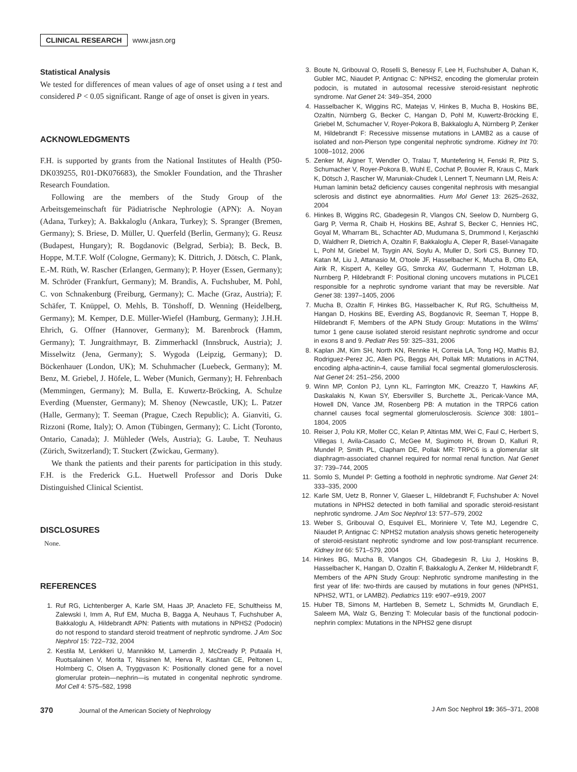CLINICAL RESEARCH www.jasn.org
Statistical Analysis
We tested for differences of mean values of age of onset using a t test and considered P < 0.05 significant. Range of age of onset is given in years.
ACKNOWLEDGMENTS
F.H. is supported by grants from the National Institutes of Health (P50-DK039255, R01-DK076683), the Smokler Foundation, and the Thrasher Research Foundation.
Following are the members of the Study Group of the Arbeitsgemeinschaft für Pädiatrische Nephrologie (APN): A. Noyan (Adana, Turkey); A. Bakkaloglu (Ankara, Turkey); S. Spranger (Bremen, Germany); S. Briese, D. Müller, U. Querfeld (Berlin, Germany); G. Reusz (Budapest, Hungary); R. Bogdanovic (Belgrad, Serbia); B. Beck, B. Hoppe, M.T.F. Wolf (Cologne, Germany); K. Dittrich, J. Dötsch, C. Plank, E.-M. Rüth, W. Rascher (Erlangen, Germany); P. Hoyer (Essen, Germany); M. Schröder (Frankfurt, Germany); M. Brandis, A. Fuchshuber, M. Pohl, C. von Schnakenburg (Freiburg, Germany); C. Mache (Graz, Austria); F. Schäfer, T. Knüppel, O. Mehls, B. Tönshoff, D. Wenning (Heidelberg, Germany); M. Kemper, D.E. Müller-Wiefel (Hamburg, Germany); J.H.H. Ehrich, G. Offner (Hannover, Germany); M. Barenbrock (Hamm, Germany); T. Jungraithmayr, B. Zimmerhackl (Innsbruck, Austria); J. Misselwitz (Jena, Germany); S. Wygoda (Leipzig, Germany); D. Böckenhauer (London, UK); M. Schuhmacher (Luebeck, Germany); M. Benz, M. Griebel, J. Höfele, L. Weber (Munich, Germany); H. Fehrenbach (Memmingen, Germany); M. Bulla, E. Kuwertz-Bröcking, A. Schulze Everding (Muenster, Germany); M. Shenoy (Newcastle, UK); L. Patzer (Halle, Germany); T. Seeman (Prague, Czech Republic); A. Gianviti, G. Rizzoni (Rome, Italy); O. Amon (Tübingen, Germany); C. Licht (Toronto, Ontario, Canada); J. Mühleder (Wels, Austria); G. Laube, T. Neuhaus (Zürich, Switzerland); T. Stuckert (Zwickau, Germany).
We thank the patients and their parents for participation in this study. F.H. is the Frederick G.L. Huetwell Professor and Doris Duke Distinguished Clinical Scientist.
DISCLOSURES
None.
REFERENCES
1. Ruf RG, Lichtenberger A, Karle SM, Haas JP, Anacleto FE, Schultheiss M, Zalewski I, Imm A, Ruf EM, Mucha B, Bagga A, Neuhaus T, Fuchshuber A, Bakkaloglu A, Hildebrandt APN: Patients with mutations in NPHS2 (Podocin) do not respond to standard steroid treatment of nephrotic syndrome. J Am Soc Nephrol 15: 722–732, 2004
2. Kestila M, Lenkkeri U, Mannikko M, Lamerdin J, McCready P, Putaala H, Ruotsalainen V, Morita T, Nissinen M, Herva R, Kashtan CE, Peltonen L, Holmberg C, Olsen A, Tryggvason K: Positionally cloned gene for a novel glomerular protein—nephrin—is mutated in congenital nephrotic syndrome. Mol Cell 4: 575–582, 1998
3. Boute N, Gribouval O, Roselli S, Benessy F, Lee H, Fuchshuber A, Dahan K, Gubler MC, Niaudet P, Antignac C: NPHS2, encoding the glomerular protein podocin, is mutated in autosomal recessive steroid-resistant nephrotic syndrome. Nat Genet 24: 349–354, 2000
4. Hasselbacher K, Wiggins RC, Matejas V, Hinkes B, Mucha B, Hoskins BE, Ozaltin, Nürnberg G, Becker C, Hangan D, Pohl M, Kuwertz-Bröcking E, Griebel M, Schumacher V, Royer-Pokora B, Bakkaloglu A, Nürnberg P, Zenker M, Hildebrandt F: Recessive missense mutations in LAMB2 as a cause of isolated and non-Pierson type congenital nephrotic syndrome. Kidney Int 70: 1008–1012, 2006
5. Zenker M, Aigner T, Wendler O, Tralau T, Muntefering H, Fenski R, Pitz S, Schumacher V, Royer-Pokora B, Wuhl E, Cochat P, Bouvier R, Kraus C, Mark K, Dötsch J, Rascher W, Maruniak-Chudek I, Lennert T, Neumann LM, Reis A: Human laminin beta2 deficiency causes congenital nephrosis with mesangial sclerosis and distinct eye abnormalities. Hum Mol Genet 13: 2625–2632, 2004
6. Hinkes B, Wiggins RC, Gbadegesin R, Vlangos CN, Seelow D, Nurnberg G, Garg P, Verma R, Chaib H, Hoskins BE, Ashraf S, Becker C, Hennies HC, Goyal M, Wharram BL, Schachter AD, Mudumana S, Drummond I, Kerjaschki D, Waldherr R, Dietrich A, Ozaltin F, Bakkaloglu A, Cleper R, Basel-Vanagaite L, Pohl M, Griebel M, Tsygin AN, Soylu A, Muller D, Sorli CS, Bunney TD, Katan M, Liu J, Attanasio M, O'toole JF, Hasselbacher K, Mucha B, Otto EA, Airik R, Kispert A, Kelley GG, Smrcka AV, Gudermann T, Holzman LB, Nurnberg P, Hildebrandt F: Positional cloning uncovers mutations in PLCE1 responsible for a nephrotic syndrome variant that may be reversible. Nat Genet 38: 1397–1405, 2006
7. Mucha B, Ozaltin F, Hinkes BG, Hasselbacher K, Ruf RG, Schultheiss M, Hangan D, Hoskins BE, Everding AS, Bogdanovic R, Seeman T, Hoppe B, Hildebrandt F, Members of the APN Study Group: Mutations in the Wilms' tumor 1 gene cause isolated steroid resistant nephrotic syndrome and occur in exons 8 and 9. Pediatr Res 59: 325–331, 2006
8. Kaplan JM, Kim SH, North KN, Rennke H, Correia LA, Tong HQ, Mathis BJ, Rodriguez-Perez JC, Allen PG, Beggs AH, Pollak MR: Mutations in ACTN4, encoding alpha-actinin-4, cause familial focal segmental glomerulosclerosis. Nat Genet 24: 251–256, 2000
9. Winn MP, Conlon PJ, Lynn KL, Farrington MK, Creazzo T, Hawkins AF, Daskalakis N, Kwan SY, Ebersviller S, Burchette JL, Pericak-Vance MA, Howell DN, Vance JM, Rosenberg PB: A mutation in the TRPC6 cation channel causes focal segmental glomerulosclerosis. Science 308: 1801–1804, 2005
10. Reiser J, Polu KR, Moller CC, Kelan P, Altintas MM, Wei C, Faul C, Herbert S, Villegas I, Avila-Casado C, McGee M, Sugimoto H, Brown D, Kalluri R, Mundel P, Smith PL, Clapham DE, Pollak MR: TRPC6 is a glomerular slit diaphragm-associated channel required for normal renal function. Nat Genet 37: 739–744, 2005
11. Somlo S, Mundel P: Getting a foothold in nephrotic syndrome. Nat Genet 24: 333–335, 2000
12. Karle SM, Uetz B, Ronner V, Glaeser L, Hildebrandt F, Fuchshuber A: Novel mutations in NPHS2 detected in both familial and sporadic steroid-resistant nephrotic syndrome. J Am Soc Nephrol 13: 577–579, 2002
13. Weber S, Gribouval O, Esquivel EL, Moriniere V, Tete MJ, Legendre C, Niaudet P, Antignac C: NPHS2 mutation analysis shows genetic heterogeneity of steroid-resistant nephrotic syndrome and low post-transplant recurrence. Kidney Int 66: 571–579, 2004
14. Hinkes BG, Mucha B, Vlangos CH, Gbadegesin R, Liu J, Hoskins B, Hasselbacher K, Hangan D, Ozaltin F, Bakkaloglu A, Zenker M, Hildebrandt F, Members of the APN Study Group: Nephrotic syndrome manifesting in the first year of life: two-thirds are caused by mutations in four genes (NPHS1, NPHS2, WT1, or LAMB2). Pediatrics 119: e907–e919, 2007
15. Huber TB, Simons M, Hartleben B, Semetz L, Schmidts M, Grundlach E, Saleem MA, Walz G, Benzing T: Molecular basis of the functional podocin-nephrin complex: Mutations in the NPHS2 gene disrupt
370 Journal of the American Society of Nephrology J Am Soc Nephrol 19: 365–371, 2008